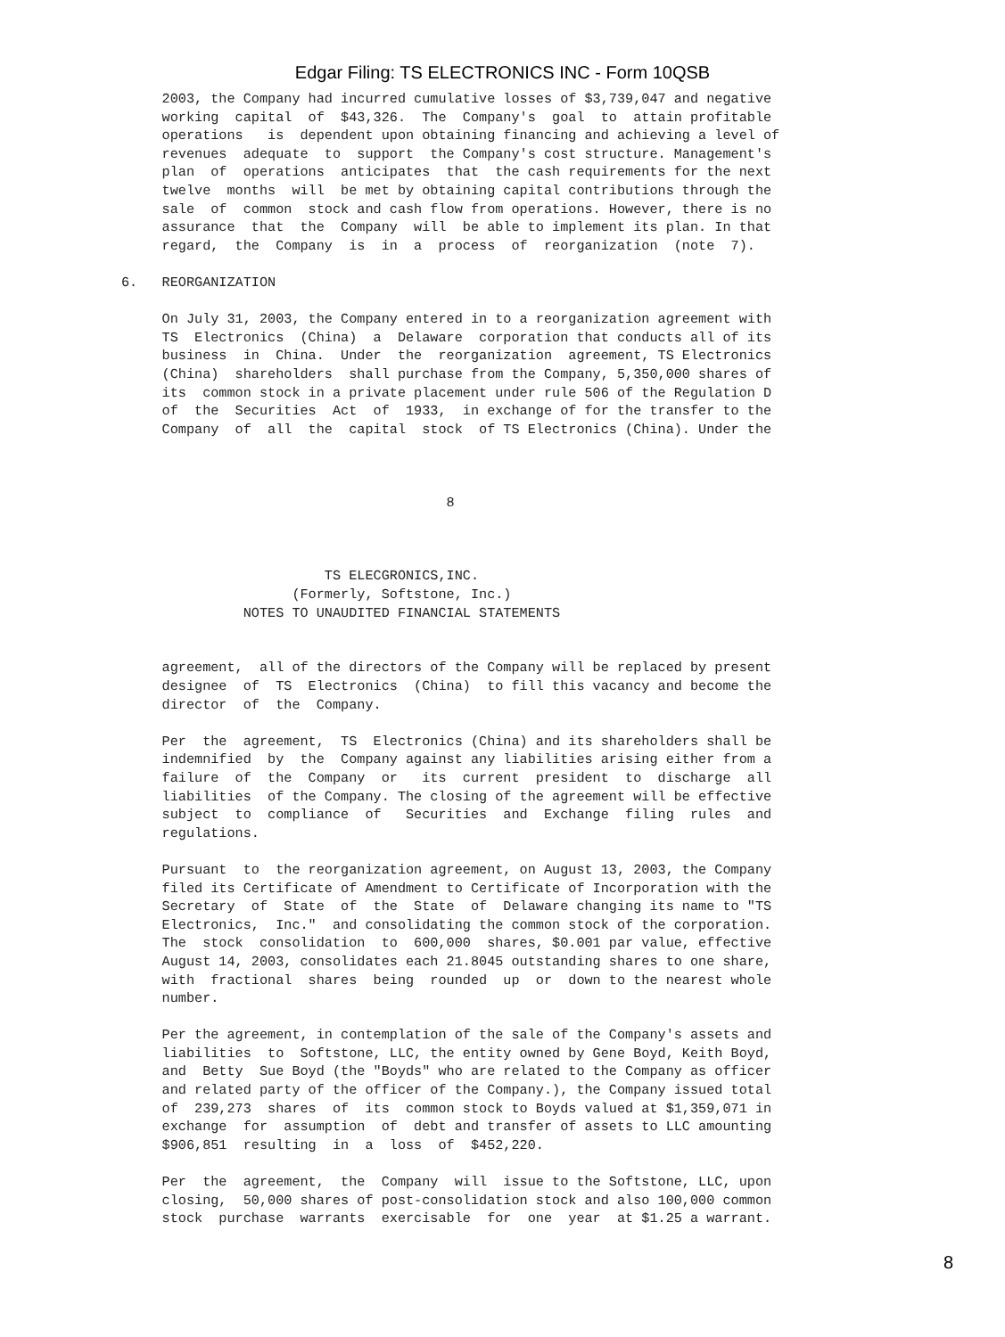Edgar Filing: TS ELECTRONICS INC - Form 10QSB
     2003, the Company had incurred cumulative losses of $3,739,047 and negative
     working  capital  of  $43,326.  The  Company's  goal  to  attain profitable
     operations   is  dependent upon obtaining financing and achieving a level of
     revenues  adequate  to  support  the Company's cost structure. Management's
     plan  of  operations  anticipates  that  the cash requirements for the next
     twelve  months  will  be met by obtaining capital contributions through the
     sale  of  common  stock and cash flow from operations. However, there is no
     assurance  that  the  Company  will  be able to implement its plan. In that
     regard,  the  Company  is  in  a  process  of  reorganization  (note  7).

6.   REORGANIZATION

     On July 31, 2003, the Company entered in to a reorganization agreement with
     TS  Electronics  (China)  a  Delaware  corporation that conducts all of its
     business  in  China.  Under  the  reorganization  agreement, TS Electronics
     (China)  shareholders  shall purchase from the Company, 5,350,000 shares of
     its  common stock in a private placement under rule 506 of the Regulation D
     of  the  Securities  Act  of  1933,  in exchange of for the transfer to the
     Company  of  all  the  capital  stock  of TS Electronics (China). Under the



                                        8



                         TS ELECGRONICS,INC.
                     (Formerly, Softstone, Inc.)
               NOTES TO UNAUDITED FINANCIAL STATEMENTS


     agreement,  all of the directors of the Company will be replaced by present
     designee  of  TS  Electronics  (China)  to fill this vacancy and become the
     director  of  the  Company.

     Per  the  agreement,  TS  Electronics (China) and its shareholders shall be
     indemnified  by  the  Company against any liabilities arising either from a
     failure  of  the  Company  or   its  current  president  to  discharge  all
     liabilities  of the Company. The closing of the agreement will be effective
     subject  to  compliance  of   Securities  and  Exchange  filing  rules  and
     regulations.

     Pursuant  to  the reorganization agreement, on August 13, 2003, the Company
     filed its Certificate of Amendment to Certificate of Incorporation with the
     Secretary  of  State  of  the  State  of  Delaware changing its name to "TS
     Electronics,  Inc."  and consolidating the common stock of the corporation.
     The  stock  consolidation  to  600,000  shares, $0.001 par value, effective
     August 14, 2003, consolidates each 21.8045 outstanding shares to one share,
     with  fractional  shares  being  rounded  up  or  down to the nearest whole
     number.

     Per the agreement, in contemplation of the sale of the Company's assets and
     liabilities  to  Softstone, LLC, the entity owned by Gene Boyd, Keith Boyd,
     and  Betty  Sue Boyd (the "Boyds" who are related to the Company as officer
     and related party of the officer of the Company.), the Company issued total
     of  239,273  shares  of  its  common stock to Boyds valued at $1,359,071 in
     exchange  for  assumption  of  debt and transfer of assets to LLC amounting
     $906,851  resulting  in  a  loss  of  $452,220.

     Per  the  agreement,  the  Company  will  issue to the Softstone, LLC, upon
     closing,  50,000 shares of post-consolidation stock and also 100,000 common
     stock  purchase  warrants  exercisable  for  one  year  at $1.25 a warrant.
8